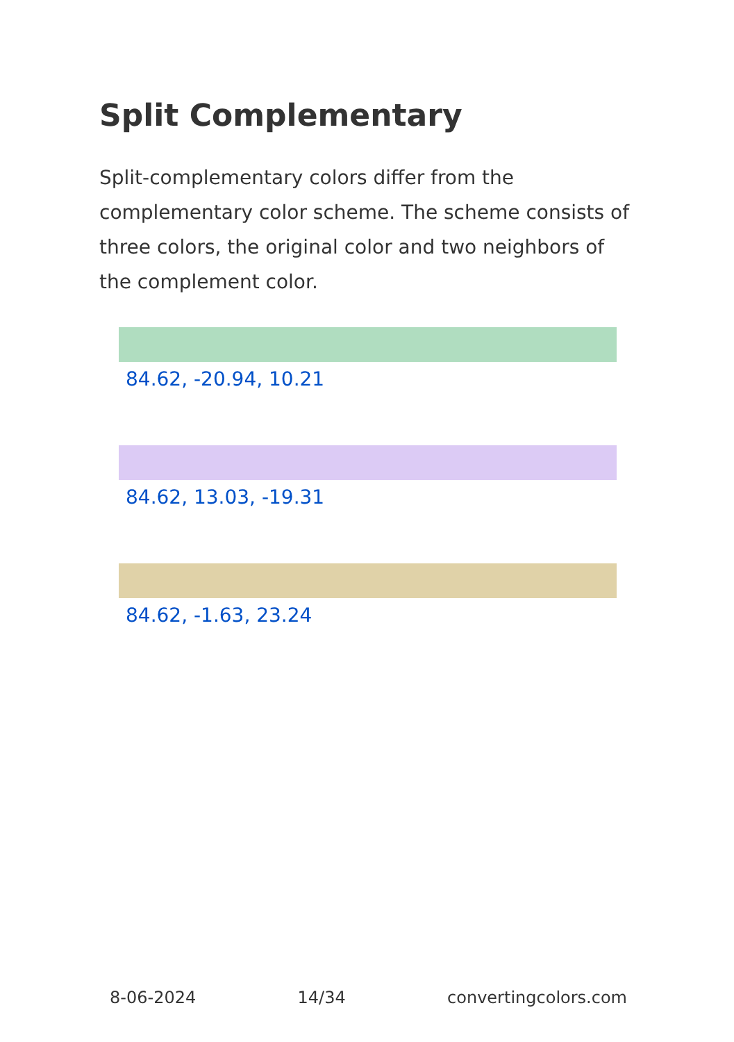Split Complementary
Split-complementary colors differ from the complementary color scheme. The scheme consists of three colors, the original color and two neighbors of the complement color.
84.62, -20.94, 10.21
84.62, 13.03, -19.31
84.62, -1.63, 23.24
8-06-2024 14/34 convertingcolors.com